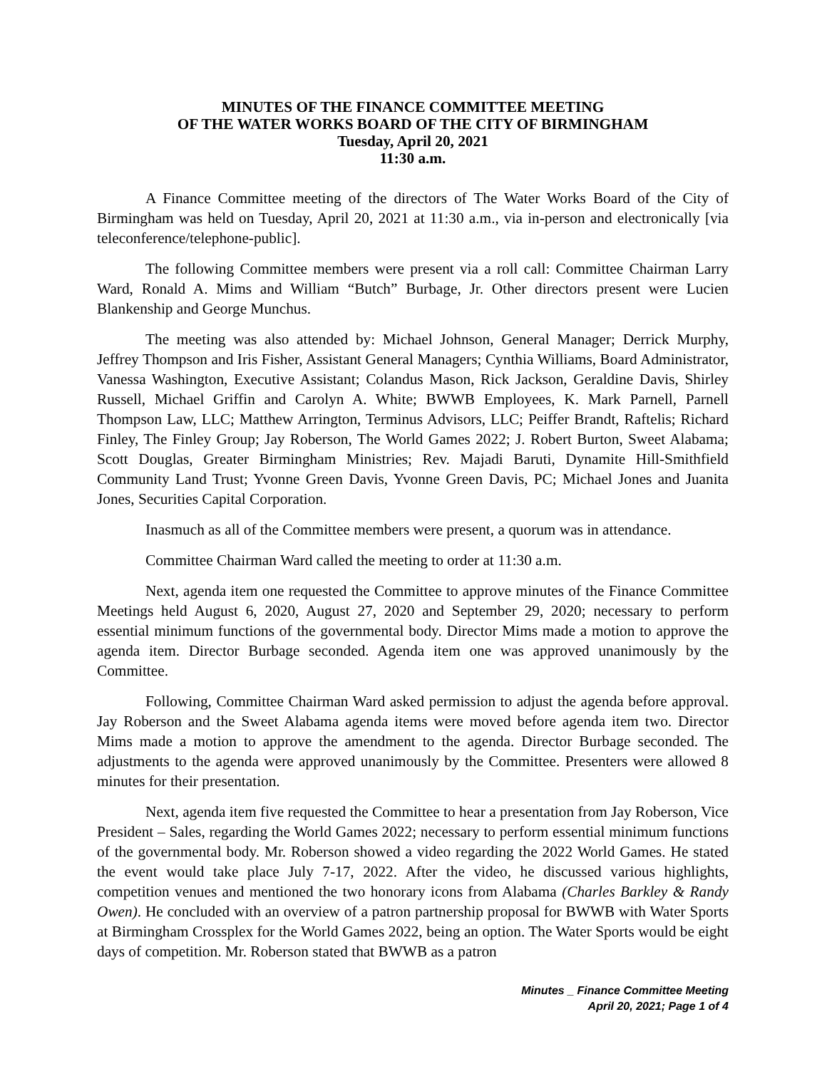MINUTES OF THE FINANCE COMMITTEE MEETING
OF THE WATER WORKS BOARD OF THE CITY OF BIRMINGHAM
Tuesday, April 20, 2021
11:30 a.m.
A Finance Committee meeting of the directors of The Water Works Board of the City of Birmingham was held on Tuesday, April 20, 2021 at 11:30 a.m., via in-person and electronically [via teleconference/telephone-public].
The following Committee members were present via a roll call: Committee Chairman Larry Ward, Ronald A. Mims and William “Butch” Burbage, Jr. Other directors present were Lucien Blankenship and George Munchus.
The meeting was also attended by: Michael Johnson, General Manager; Derrick Murphy, Jeffrey Thompson and Iris Fisher, Assistant General Managers; Cynthia Williams, Board Administrator, Vanessa Washington, Executive Assistant; Colandus Mason, Rick Jackson, Geraldine Davis, Shirley Russell, Michael Griffin and Carolyn A. White; BWWB Employees, K. Mark Parnell, Parnell Thompson Law, LLC; Matthew Arrington, Terminus Advisors, LLC; Peiffer Brandt, Raftelis; Richard Finley, The Finley Group; Jay Roberson, The World Games 2022; J. Robert Burton, Sweet Alabama; Scott Douglas, Greater Birmingham Ministries; Rev. Majadi Baruti, Dynamite Hill-Smithfield Community Land Trust; Yvonne Green Davis, Yvonne Green Davis, PC; Michael Jones and Juanita Jones, Securities Capital Corporation.
Inasmuch as all of the Committee members were present, a quorum was in attendance.
Committee Chairman Ward called the meeting to order at 11:30 a.m.
Next, agenda item one requested the Committee to approve minutes of the Finance Committee Meetings held August 6, 2020, August 27, 2020 and September 29, 2020; necessary to perform essential minimum functions of the governmental body. Director Mims made a motion to approve the agenda item. Director Burbage seconded. Agenda item one was approved unanimously by the Committee.
Following, Committee Chairman Ward asked permission to adjust the agenda before approval. Jay Roberson and the Sweet Alabama agenda items were moved before agenda item two. Director Mims made a motion to approve the amendment to the agenda. Director Burbage seconded. The adjustments to the agenda were approved unanimously by the Committee. Presenters were allowed 8 minutes for their presentation.
Next, agenda item five requested the Committee to hear a presentation from Jay Roberson, Vice President – Sales, regarding the World Games 2022; necessary to perform essential minimum functions of the governmental body. Mr. Roberson showed a video regarding the 2022 World Games. He stated the event would take place July 7-17, 2022. After the video, he discussed various highlights, competition venues and mentioned the two honorary icons from Alabama (Charles Barkley & Randy Owen). He concluded with an overview of a patron partnership proposal for BWWB with Water Sports at Birmingham Crossplex for the World Games 2022, being an option. The Water Sports would be eight days of competition. Mr. Roberson stated that BWWB as a patron
Minutes _ Finance Committee Meeting
April 20, 2021; Page 1 of 4